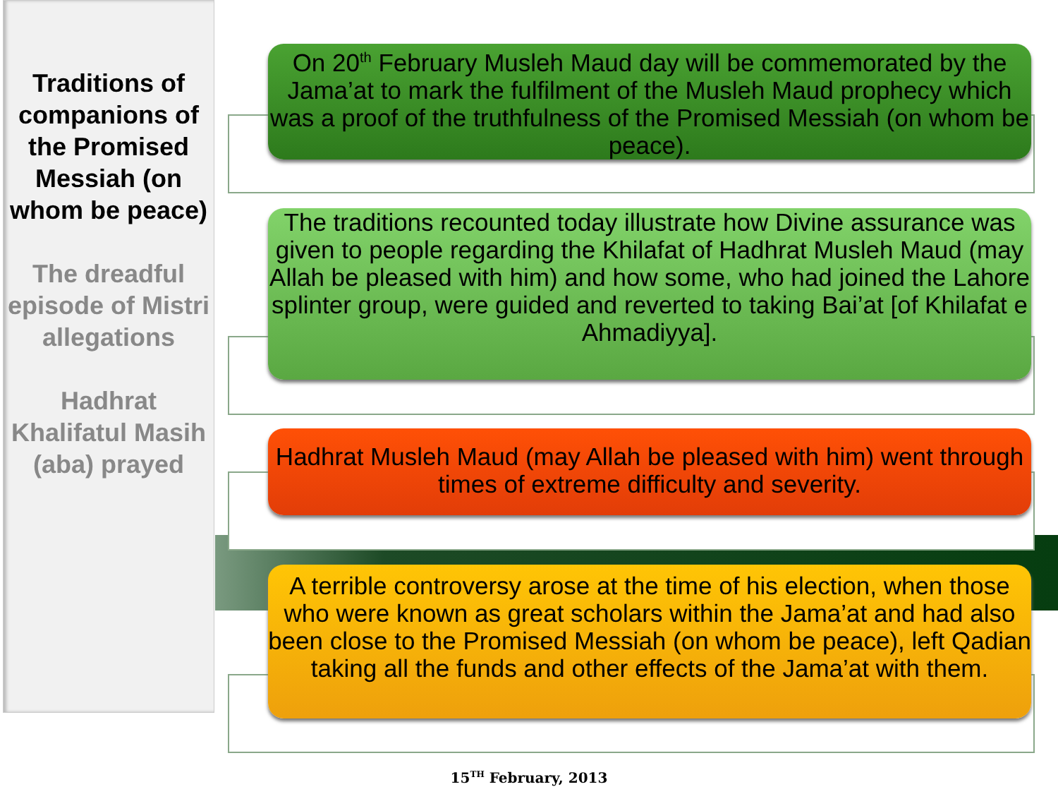Traditions of companions of the Promised Messiah (on whom be peace)
The dreadful episode of Mistri allegations
Hadhrat Khalifatul Masih (aba) prayed
On 20<sup>th</sup> February Musleh Maud day will be commemorated by the Jama’at to mark the fulfilment of the Musleh Maud prophecy which was a proof of the truthfulness of the Promised Messiah (on whom be peace).
The traditions recounted today illustrate how Divine assurance was given to people regarding the Khilafat of Hadhrat Musleh Maud (may Allah be pleased with him) and how some, who had joined the Lahore splinter group, were guided and reverted to taking Bai’at [of Khilafat e Ahmadiyya].
Hadhrat Musleh Maud (may Allah be pleased with him) went through times of extreme difficulty and severity.
A terrible controversy arose at the time of his election, when those who were known as great scholars within the Jama’at and had also been close to the Promised Messiah (on whom be peace), left Qadian taking all the funds and other effects of the Jama’at with them.
15<sup>TH</sup> February, 2013